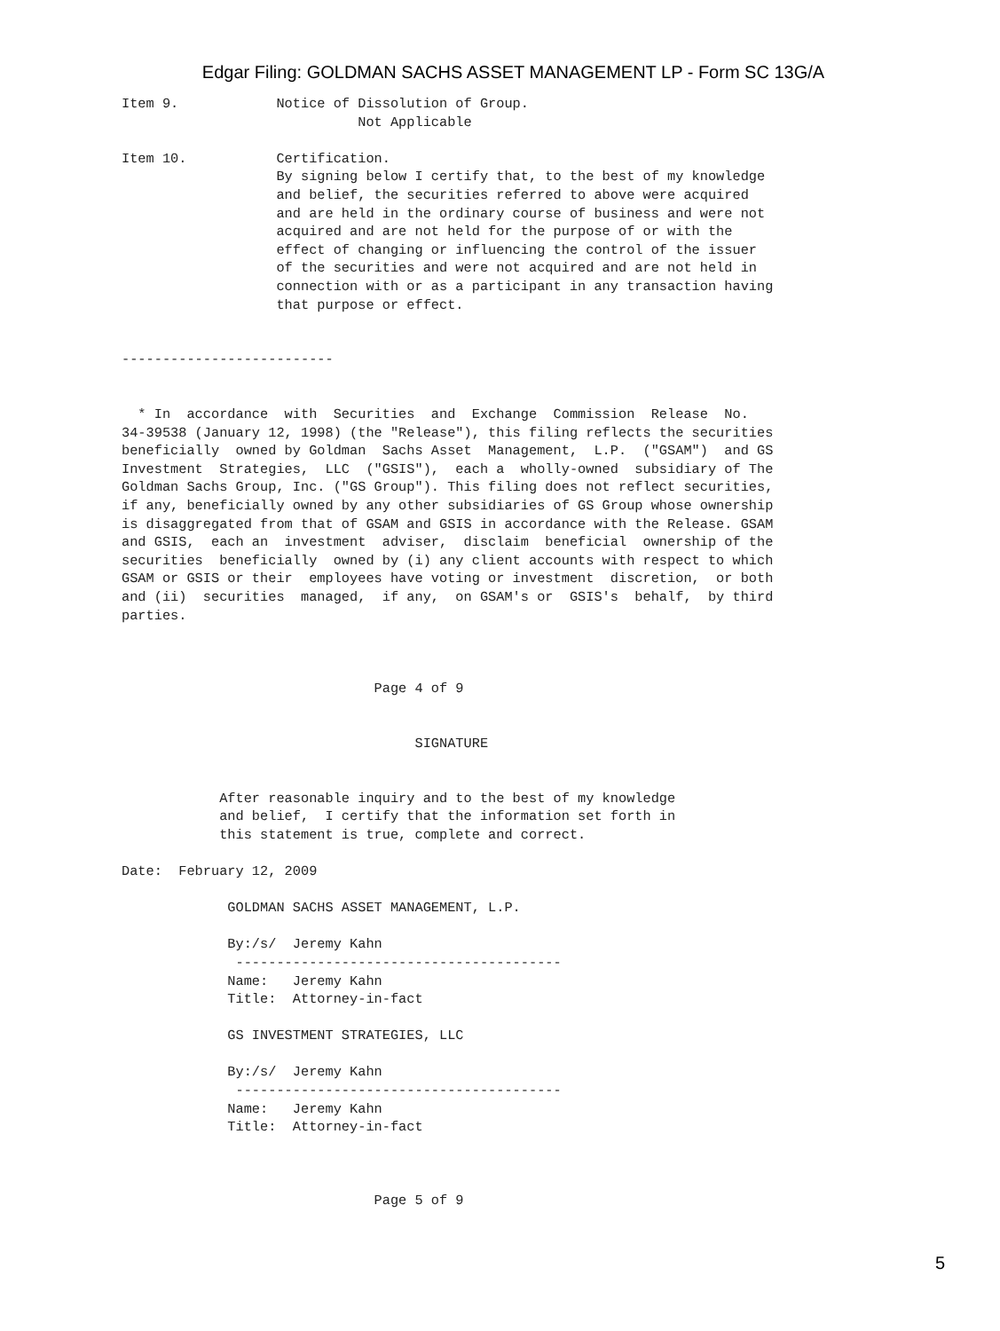Edgar Filing: GOLDMAN SACHS ASSET MANAGEMENT LP - Form SC 13G/A
Item 9.            Notice of Dissolution of Group.
                             Not Applicable

Item 10.           Certification.
                   By signing below I certify that, to the best of my knowledge
                   and belief, the securities referred to above were acquired
                   and are held in the ordinary course of business and were not
                   acquired and are not held for the purpose of or with the
                   effect of changing or influencing the control of the issuer
                   of the securities and were not acquired and are not held in
                   connection with or as a participant in any transaction having
                   that purpose or effect.


--------------------------


  * In  accordance  with  Securities  and  Exchange  Commission  Release  No.
34-39538 (January 12, 1998) (the "Release"), this filing reflects the securities
beneficially  owned by Goldman  Sachs Asset  Management,  L.P.  ("GSAM")  and GS
Investment  Strategies,  LLC  ("GSIS"),  each a  wholly-owned  subsidiary of The
Goldman Sachs Group, Inc. ("GS Group"). This filing does not reflect securities,
if any, beneficially owned by any other subsidiaries of GS Group whose ownership
is disaggregated from that of GSAM and GSIS in accordance with the Release. GSAM
and GSIS,  each an  investment  adviser,  disclaim  beneficial  ownership of the
securities  beneficially  owned by (i) any client accounts with respect to which
GSAM or GSIS or their  employees have voting or investment  discretion,  or both
and (ii)  securities  managed,  if any,  on GSAM's or  GSIS's  behalf,  by third
parties.



                               Page 4 of 9


                                    SIGNATURE


            After reasonable inquiry and to the best of my knowledge
            and belief,  I certify that the information set forth in
            this statement is true, complete and correct.

Date:  February 12, 2009

             GOLDMAN SACHS ASSET MANAGEMENT, L.P.

             By:/s/  Jeremy Kahn
              ----------------------------------------
             Name:   Jeremy Kahn
             Title:  Attorney-in-fact

             GS INVESTMENT STRATEGIES, LLC

             By:/s/  Jeremy Kahn
              ----------------------------------------
             Name:   Jeremy Kahn
             Title:  Attorney-in-fact



                               Page 5 of 9
5